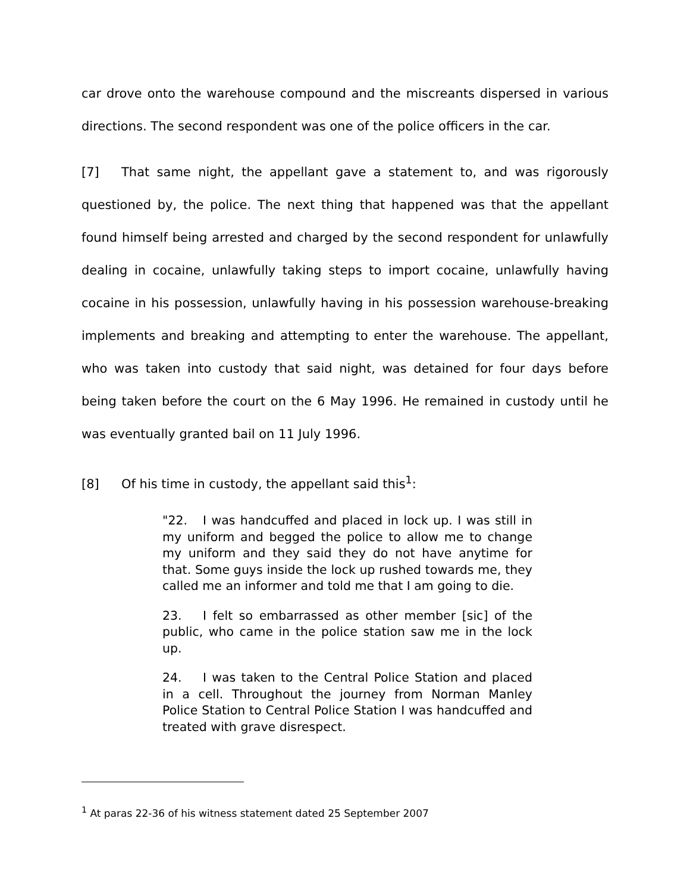car drove onto the warehouse compound and the miscreants dispersed in various directions. The second respondent was one of the police officers in the car.
[7] That same night, the appellant gave a statement to, and was rigorously questioned by, the police. The next thing that happened was that the appellant found himself being arrested and charged by the second respondent for unlawfully dealing in cocaine, unlawfully taking steps to import cocaine, unlawfully having cocaine in his possession, unlawfully having in his possession warehouse-breaking implements and breaking and attempting to enter the warehouse. The appellant, who was taken into custody that said night, was detained for four days before being taken before the court on the 6 May 1996. He remained in custody until he was eventually granted bail on 11 July 1996.
[8] Of his time in custody, the appellant said this<sup>1</sup>:
"22. I was handcuffed and placed in lock up. I was still in my uniform and begged the police to allow me to change my uniform and they said they do not have anytime for that. Some guys inside the lock up rushed towards me, they called me an informer and told me that I am going to die.
23. I felt so embarrassed as other member [sic] of the public, who came in the police station saw me in the lock up.
24. I was taken to the Central Police Station and placed in a cell. Throughout the journey from Norman Manley Police Station to Central Police Station I was handcuffed and treated with grave disrespect.
<sup>1</sup> At paras 22-36 of his witness statement dated 25 September 2007